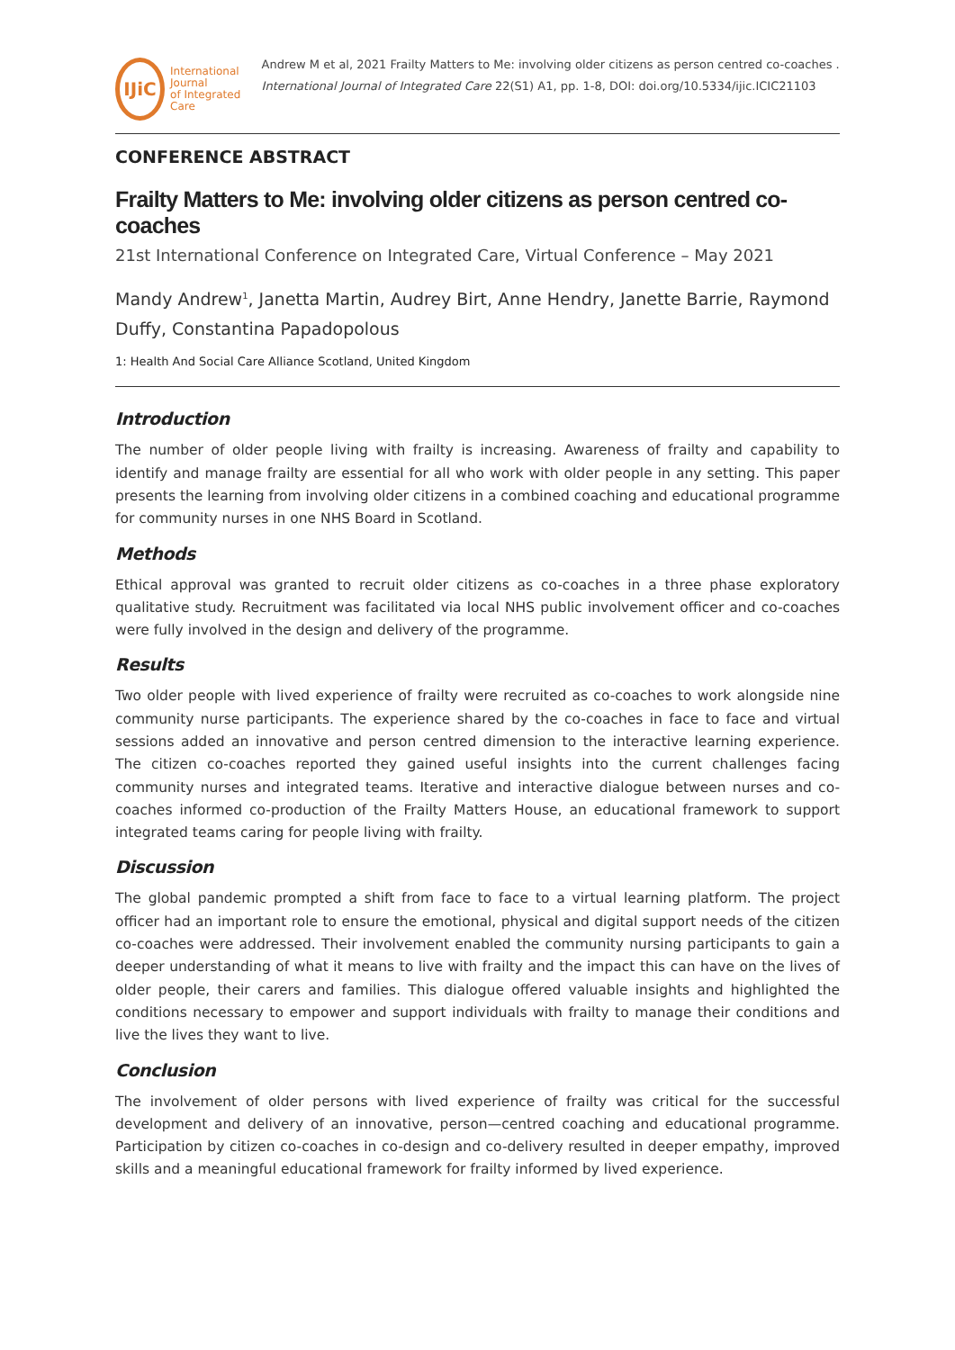IJiC
International Journal
of Integrated Care
Andrew M et al, 2021 Frailty Matters to Me: involving older citizens as person centred co-coaches . International Journal of Integrated Care 22(S1) A1, pp. 1-8, DOI: doi.org/10.5334/ijic.ICIC21103
CONFERENCE ABSTRACT
Frailty Matters to Me: involving older citizens as person centred co-coaches
21st International Conference on Integrated Care, Virtual Conference – May 2021
Mandy Andrew<sup>1</sup>, Janetta Martin, Audrey Birt, Anne Hendry, Janette Barrie, Raymond Duffy, Constantina Papadopolous
1: Health And Social Care Alliance Scotland, United Kingdom
Introduction
The number of older people living with frailty is increasing. Awareness of frailty and capability to identify and manage frailty are essential for all who work with older people in any setting. This paper presents the learning from involving older citizens in a combined coaching and educational programme for community nurses in one NHS Board in Scotland.
Methods
Ethical approval was granted to recruit older citizens as co-coaches in a three phase exploratory qualitative study. Recruitment was facilitated via local NHS public involvement officer and co-coaches were fully involved in the design and delivery of the programme.
Results
Two older people with lived experience of frailty were recruited as co-coaches to work alongside nine community nurse participants. The experience shared by the co-coaches in face to face and virtual sessions added an innovative and person centred dimension to the interactive learning experience. The citizen co-coaches reported they gained useful insights into the current challenges facing community nurses and integrated teams. Iterative and interactive dialogue between nurses and co-coaches informed co-production of the Frailty Matters House, an educational framework to support integrated teams caring for people living with frailty.
Discussion
The global pandemic prompted a shift from face to face to a virtual learning platform. The project officer had an important role to ensure the emotional, physical and digital support needs of the citizen co-coaches were addressed. Their involvement enabled the community nursing participants to gain a deeper understanding of what it means to live with frailty and the impact this can have on the lives of older people, their carers and families. This dialogue offered valuable insights and highlighted the conditions necessary to empower and support individuals with frailty to manage their conditions and live the lives they want to live.
Conclusion
The involvement of older persons with lived experience of frailty was critical for the successful development and delivery of an innovative, person—centred coaching and educational programme. Participation by citizen co-coaches in co-design and co-delivery resulted in deeper empathy, improved skills and a meaningful educational framework for frailty informed by lived experience.